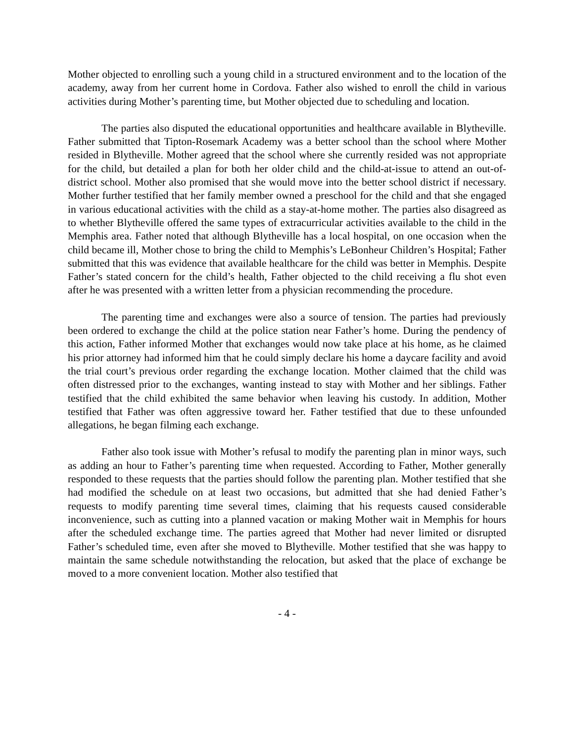Mother objected to enrolling such a young child in a structured environment and to the location of the academy, away from her current home in Cordova. Father also wished to enroll the child in various activities during Mother’s parenting time, but Mother objected due to scheduling and location.
The parties also disputed the educational opportunities and healthcare available in Blytheville. Father submitted that Tipton-Rosemark Academy was a better school than the school where Mother resided in Blytheville. Mother agreed that the school where she currently resided was not appropriate for the child, but detailed a plan for both her older child and the child-at-issue to attend an out-of-district school. Mother also promised that she would move into the better school district if necessary. Mother further testified that her family member owned a preschool for the child and that she engaged in various educational activities with the child as a stay-at-home mother. The parties also disagreed as to whether Blytheville offered the same types of extracurricular activities available to the child in the Memphis area. Father noted that although Blytheville has a local hospital, on one occasion when the child became ill, Mother chose to bring the child to Memphis’s LeBonheur Children’s Hospital; Father submitted that this was evidence that available healthcare for the child was better in Memphis. Despite Father’s stated concern for the child’s health, Father objected to the child receiving a flu shot even after he was presented with a written letter from a physician recommending the procedure.
The parenting time and exchanges were also a source of tension. The parties had previously been ordered to exchange the child at the police station near Father’s home. During the pendency of this action, Father informed Mother that exchanges would now take place at his home, as he claimed his prior attorney had informed him that he could simply declare his home a daycare facility and avoid the trial court’s previous order regarding the exchange location. Mother claimed that the child was often distressed prior to the exchanges, wanting instead to stay with Mother and her siblings. Father testified that the child exhibited the same behavior when leaving his custody. In addition, Mother testified that Father was often aggressive toward her. Father testified that due to these unfounded allegations, he began filming each exchange.
Father also took issue with Mother’s refusal to modify the parenting plan in minor ways, such as adding an hour to Father’s parenting time when requested. According to Father, Mother generally responded to these requests that the parties should follow the parenting plan. Mother testified that she had modified the schedule on at least two occasions, but admitted that she had denied Father’s requests to modify parenting time several times, claiming that his requests caused considerable inconvenience, such as cutting into a planned vacation or making Mother wait in Memphis for hours after the scheduled exchange time. The parties agreed that Mother had never limited or disrupted Father’s scheduled time, even after she moved to Blytheville. Mother testified that she was happy to maintain the same schedule notwithstanding the relocation, but asked that the place of exchange be moved to a more convenient location. Mother also testified that
- 4 -